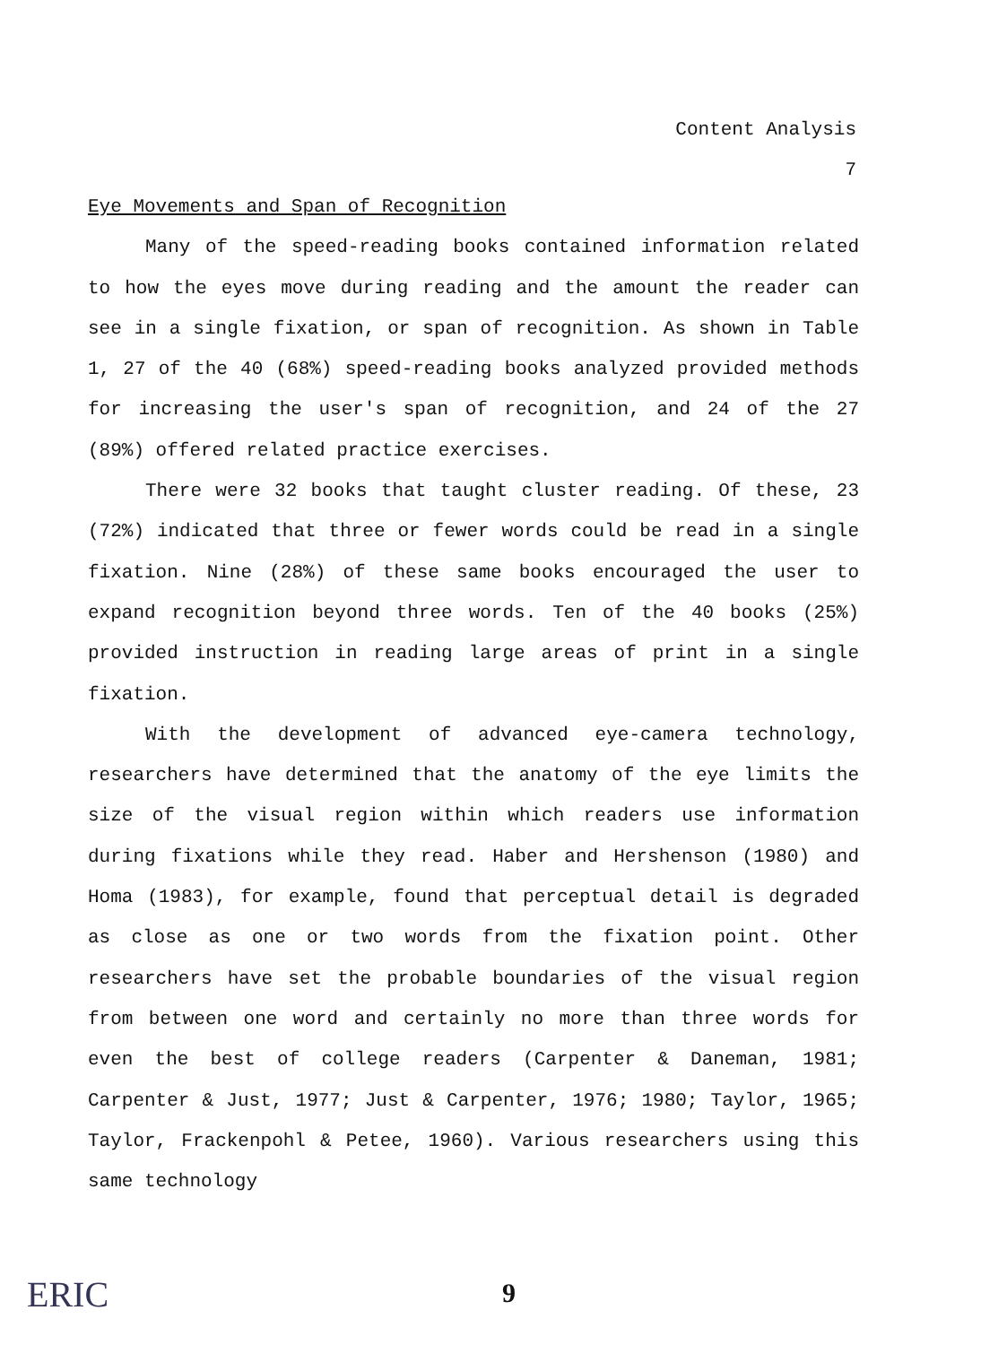Content Analysis
7
Eye Movements and Span of Recognition
Many of the speed-reading books contained information related to how the eyes move during reading and the amount the reader can see in a single fixation, or span of recognition. As shown in Table 1, 27 of the 40 (68%) speed-reading books analyzed provided methods for increasing the user's span of recognition, and 24 of the 27 (89%) offered related practice exercises.
There were 32 books that taught cluster reading. Of these, 23 (72%) indicated that three or fewer words could be read in a single fixation. Nine (28%) of these same books encouraged the user to expand recognition beyond three words. Ten of the 40 books (25%) provided instruction in reading large areas of print in a single fixation.
With the development of advanced eye-camera technology, researchers have determined that the anatomy of the eye limits the size of the visual region within which readers use information during fixations while they read. Haber and Hershenson (1980) and Homa (1983), for example, found that perceptual detail is degraded as close as one or two words from the fixation point. Other researchers have set the probable boundaries of the visual region from between one word and certainly no more than three words for even the best of college readers (Carpenter & Daneman, 1981; Carpenter & Just, 1977; Just & Carpenter, 1976; 1980; Taylor, 1965; Taylor, Frackenpohl & Petee, 1960). Various researchers using this same technology
ERIC 9